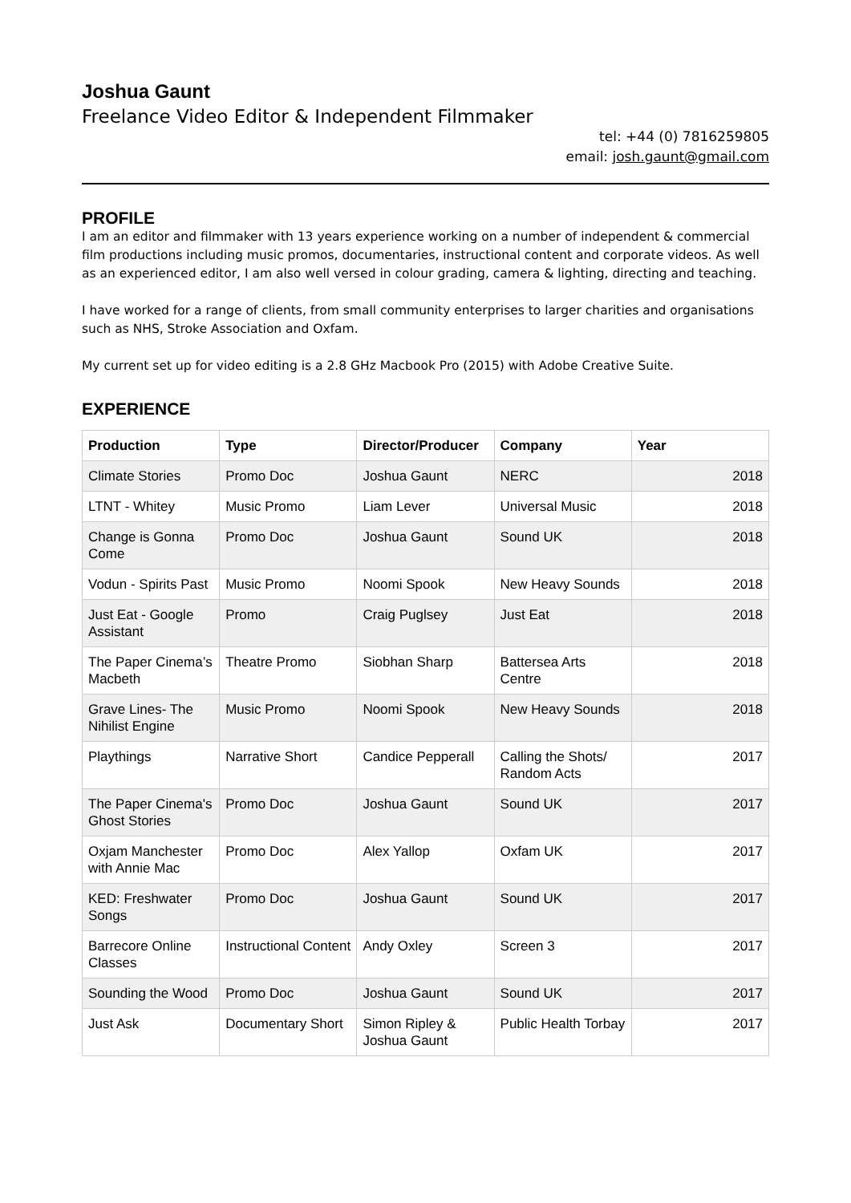Joshua Gaunt
Freelance Video Editor & Independent Filmmaker
tel: +44 (0) 7816259805
email: josh.gaunt@gmail.com
PROFILE
I am an editor and filmmaker with 13 years experience working on a number of independent & commercial film productions including music promos, documentaries, instructional content and corporate videos. As well as an experienced editor, I am also well versed in colour grading, camera & lighting, directing and teaching.
I have worked for a range of clients, from small community enterprises to larger charities and organisations such as NHS, Stroke Association and Oxfam.
My current set up for video editing is a 2.8 GHz Macbook Pro (2015) with Adobe Creative Suite.
EXPERIENCE
| Production | Type | Director/Producer | Company | Year |
| --- | --- | --- | --- | --- |
| Climate Stories | Promo Doc | Joshua Gaunt | NERC | 2018 |
| LTNT - Whitey | Music Promo | Liam Lever | Universal Music | 2018 |
| Change is Gonna Come | Promo Doc | Joshua Gaunt | Sound UK | 2018 |
| Vodun - Spirits Past | Music Promo | Noomi Spook | New Heavy Sounds | 2018 |
| Just Eat - Google Assistant | Promo | Craig Puglsey | Just Eat | 2018 |
| The Paper Cinema’s Macbeth | Theatre Promo | Siobhan Sharp | Battersea Arts Centre | 2018 |
| Grave Lines- The Nihilist Engine | Music Promo | Noomi Spook | New Heavy Sounds | 2018 |
| Playthings | Narrative Short | Candice Pepperall | Calling the Shots/ Random Acts | 2017 |
| The Paper Cinema's Ghost Stories | Promo Doc | Joshua Gaunt | Sound UK | 2017 |
| Oxjam Manchester with Annie Mac | Promo Doc | Alex Yallop | Oxfam UK | 2017 |
| KED: Freshwater Songs | Promo Doc | Joshua Gaunt | Sound UK | 2017 |
| Barrecore Online Classes | Instructional Content | Andy Oxley | Screen 3 | 2017 |
| Sounding the Wood | Promo Doc | Joshua Gaunt | Sound UK | 2017 |
| Just Ask | Documentary Short | Simon Ripley & Joshua Gaunt | Public Health Torbay | 2017 |